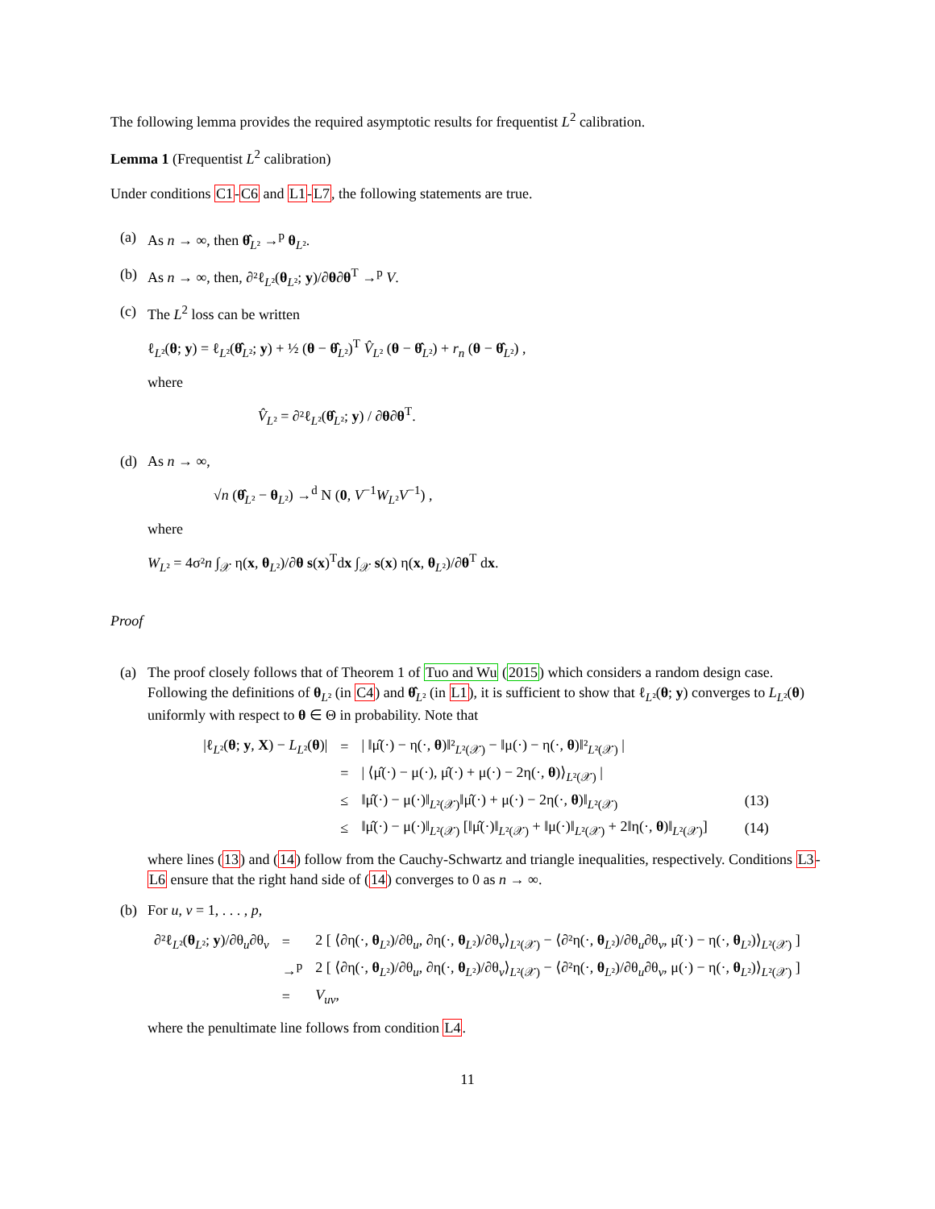The following lemma provides the required asymptotic results for frequentist L<sup>2</sup> calibration.
Lemma 1 (Frequentist L<sup>2</sup> calibration)
Under conditions C1-C6 and L1-L7, the following statements are true.
(a) As n → ∞, then θ̂<sub>L²</sub> →<sup>p</sup> θ<sub>L²</sub>.
(b) As n → ∞, then, ∂²ℓ<sub>L²</sub>(θ<sub>L²</sub>; y)/∂θ∂θ<sup>T</sup> →<sup>p</sup> V.
(c) The L<sup>2</sup> loss can be written
ℓ<sub>L²</sub>(θ; y) = ℓ<sub>L²</sub>(θ̂<sub>L²</sub>; y) + ½ (θ − θ̂<sub>L²</sub>)<sup>T</sup> V̂<sub>L²</sub> (θ − θ̂<sub>L²</sub>) + r<sub>n</sub> (θ − θ̂<sub>L²</sub>) ,
where
V̂<sub>L²</sub> = ∂²ℓ<sub>L²</sub>(θ̂<sub>L²</sub>; y) / ∂θ∂θ<sup>T</sup>.
(d) As n → ∞,
√n (θ̂<sub>L²</sub> − θ<sub>L²</sub>) →<sup>d</sup> N (0, V<sup>−1</sup>W<sub>L²</sub>V<sup>−1</sup>) ,
where
W<sub>L²</sub> = 4σ²n ∫<sub>𝒳</sub> η(x, θ<sub>L²</sub>)/∂θ s(x)<sup>T</sup>dx ∫<sub>𝒳</sub> s(x) η(x, θ<sub>L²</sub>)/∂θ<sup>T</sup> dx.
Proof
(a) The proof closely follows that of Theorem 1 of Tuo and Wu (2015) which considers a random design case. Following the definitions of θ<sub>L²</sub> (in C4) and θ̂<sub>L²</sub> (in L1), it is sufficient to show that ℓ<sub>L²</sub>(θ; y) converges to L<sub>L²</sub>(θ) uniformly with respect to θ ∈ Θ in probability. Note that
| /ℓ<sub>L²</sub>( θ ; y , X ) − L<sub>L²</sub>( θ )/ | = | / ‖μ̂(·) − η(·, θ )‖²<sub>L²(𝒳)</sub> − ‖μ(·) − η(·, θ )‖²<sub>L²(𝒳)</sub> / | |
| | = | / ⟨μ̂(·) − μ(·), μ̂(·) + μ(·) − 2η(·, θ )⟩<sub>L²(𝒳)</sub> / | |
| | ≤ | ‖μ̂(·) − μ(·)‖<sub>L²(𝒳)</sub>‖μ̂(·) + μ(·) − 2η(·, θ )‖<sub>L²(𝒳)</sub> | (13) |
| | ≤ | ‖μ̂(·) − μ(·)‖<sub>L²(𝒳)</sub> [‖μ̂(·)‖<sub>L²(𝒳)</sub> + ‖μ(·)‖<sub>L²(𝒳)</sub> + 2‖η(·, θ )‖<sub>L²(𝒳)</sub>] | (14) |
where lines (13) and (14) follow from the Cauchy-Schwartz and triangle inequalities, respectively. Conditions L3-L6 ensure that the right hand side of (14) converges to 0 as n → ∞.
(b) For u, v = 1, . . . , p,
| ∂²ℓ<sub>L²</sub>( θ<sub>L²</sub>; y )/∂θ<sub>u</sub>∂θ<sub>v</sub> | = | 2 [ ⟨∂η(·, θ<sub>L²</sub>)/∂θ<sub>u</sub>, ∂η(·, θ<sub>L²</sub>)/∂θ<sub>v</sub>⟩<sub>L²(𝒳)</sub> − ⟨∂²η(·, θ<sub>L²</sub>)/∂θ<sub>u</sub>∂θ<sub>v</sub>, μ̂(·) − η(·, θ<sub>L²</sub>)⟩<sub>L²(𝒳)</sub> ] |
| | →<sup>p</sup> | 2 [ ⟨∂η(·, θ<sub>L²</sub>)/∂θ<sub>u</sub>, ∂η(·, θ<sub>L²</sub>)/∂θ<sub>v</sub>⟩<sub>L²(𝒳)</sub> − ⟨∂²η(·, θ<sub>L²</sub>)/∂θ<sub>u</sub>∂θ<sub>v</sub>, μ(·) − η(·, θ<sub>L²</sub>)⟩<sub>L²(𝒳)</sub> ] |
| | = | V<sub>uv</sub> , |
where the penultimate line follows from condition L4.
11